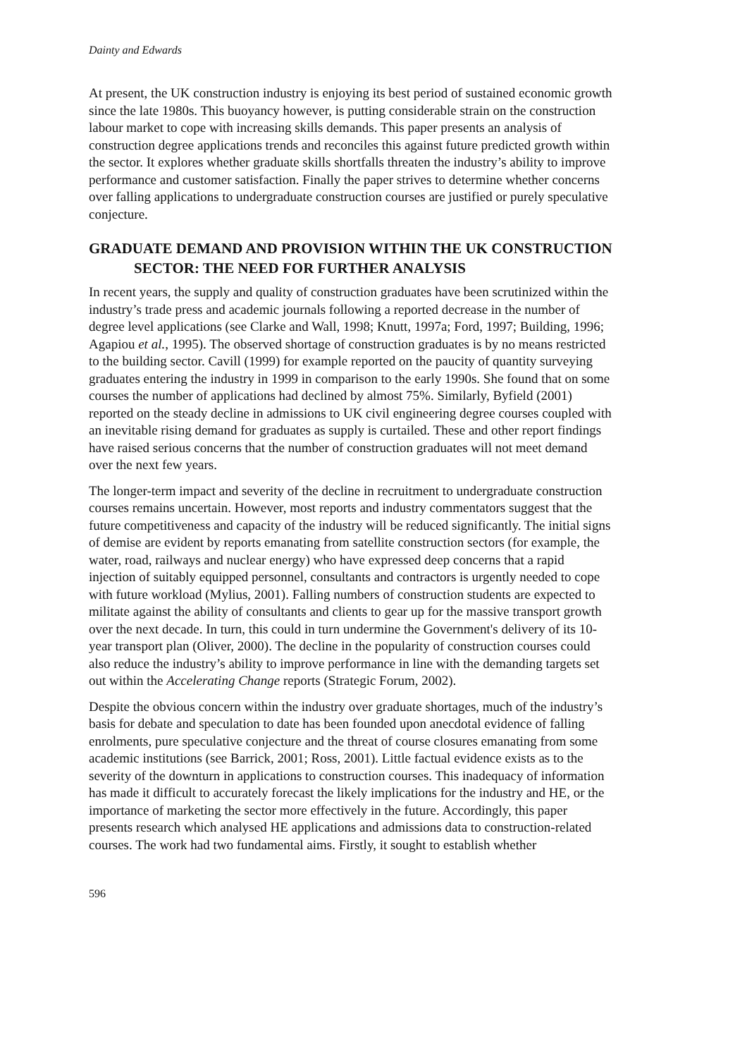Dainty and Edwards
At present, the UK construction industry is enjoying its best period of sustained economic growth since the late 1980s. This buoyancy however, is putting considerable strain on the construction labour market to cope with increasing skills demands. This paper presents an analysis of construction degree applications trends and reconciles this against future predicted growth within the sector. It explores whether graduate skills shortfalls threaten the industry’s ability to improve performance and customer satisfaction. Finally the paper strives to determine whether concerns over falling applications to undergraduate construction courses are justified or purely speculative conjecture.
GRADUATE DEMAND AND PROVISION WITHIN THE UK CONSTRUCTION SECTOR: THE NEED FOR FURTHER ANALYSIS
In recent years, the supply and quality of construction graduates have been scrutinized within the industry’s trade press and academic journals following a reported decrease in the number of degree level applications (see Clarke and Wall, 1998; Knutt, 1997a; Ford, 1997; Building, 1996; Agapiou et al., 1995). The observed shortage of construction graduates is by no means restricted to the building sector. Cavill (1999) for example reported on the paucity of quantity surveying graduates entering the industry in 1999 in comparison to the early 1990s. She found that on some courses the number of applications had declined by almost 75%. Similarly, Byfield (2001) reported on the steady decline in admissions to UK civil engineering degree courses coupled with an inevitable rising demand for graduates as supply is curtailed. These and other report findings have raised serious concerns that the number of construction graduates will not meet demand over the next few years.
The longer-term impact and severity of the decline in recruitment to undergraduate construction courses remains uncertain. However, most reports and industry commentators suggest that the future competitiveness and capacity of the industry will be reduced significantly. The initial signs of demise are evident by reports emanating from satellite construction sectors (for example, the water, road, railways and nuclear energy) who have expressed deep concerns that a rapid injection of suitably equipped personnel, consultants and contractors is urgently needed to cope with future workload (Mylius, 2001). Falling numbers of construction students are expected to militate against the ability of consultants and clients to gear up for the massive transport growth over the next decade. In turn, this could in turn undermine the Government's delivery of its 10-year transport plan (Oliver, 2000). The decline in the popularity of construction courses could also reduce the industry’s ability to improve performance in line with the demanding targets set out within the Accelerating Change reports (Strategic Forum, 2002).
Despite the obvious concern within the industry over graduate shortages, much of the industry’s basis for debate and speculation to date has been founded upon anecdotal evidence of falling enrolments, pure speculative conjecture and the threat of course closures emanating from some academic institutions (see Barrick, 2001; Ross, 2001). Little factual evidence exists as to the severity of the downturn in applications to construction courses. This inadequacy of information has made it difficult to accurately forecast the likely implications for the industry and HE, or the importance of marketing the sector more effectively in the future. Accordingly, this paper presents research which analysed HE applications and admissions data to construction-related courses. The work had two fundamental aims. Firstly, it sought to establish whether
596